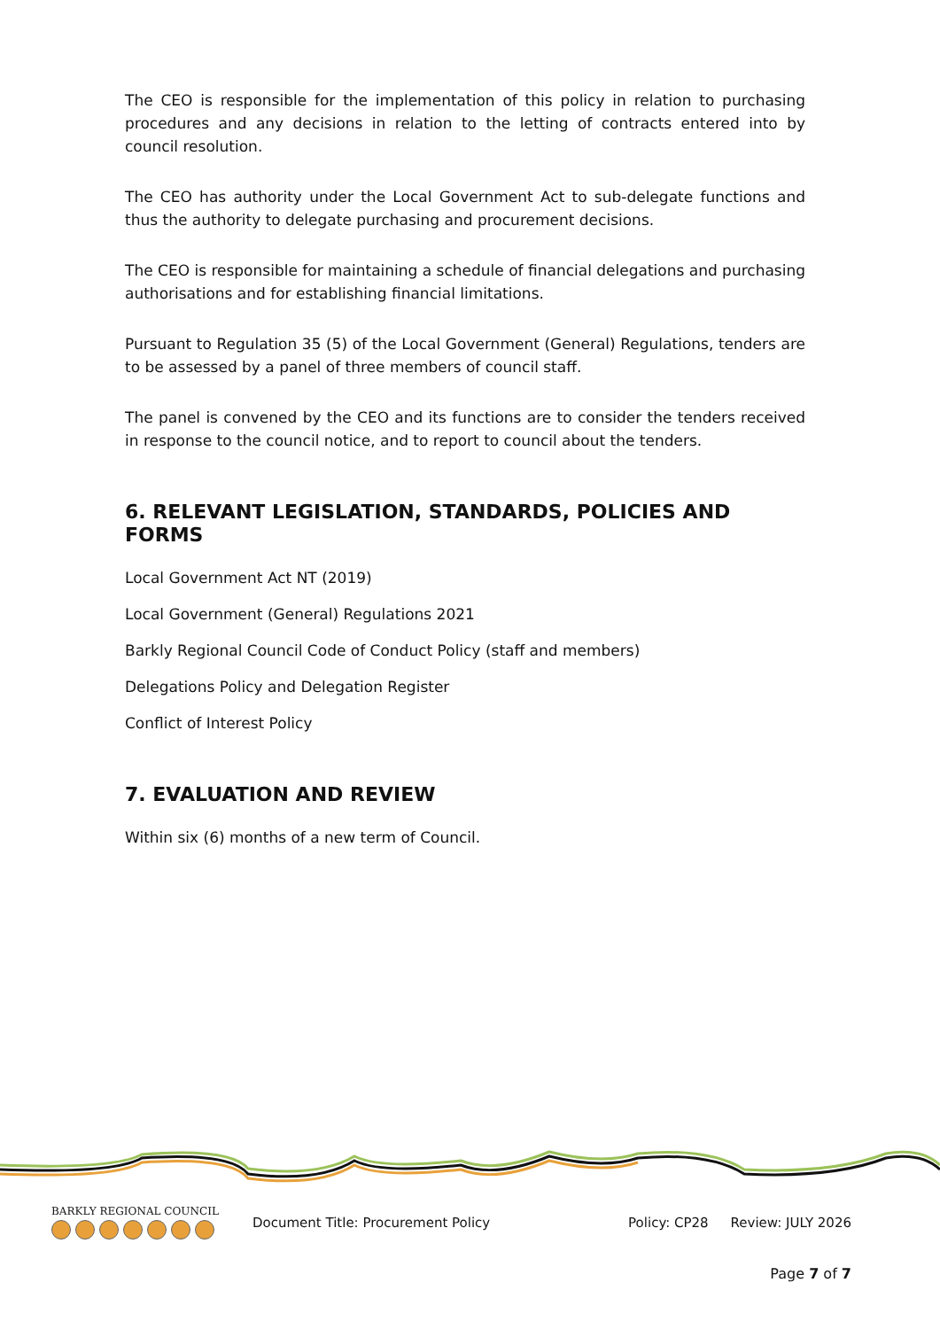The CEO is responsible for the implementation of this policy in relation to purchasing procedures and any decisions in relation to the letting of contracts entered into by council resolution.
The CEO has authority under the Local Government Act to sub-delegate functions and thus the authority to delegate purchasing and procurement decisions.
The CEO is responsible for maintaining a schedule of financial delegations and purchasing authorisations and for establishing financial limitations.
Pursuant to Regulation 35 (5) of the Local Government (General) Regulations, tenders are to be assessed by a panel of three members of council staff.
The panel is convened by the CEO and its functions are to consider the tenders received in response to the council notice, and to report to council about the tenders.
6. RELEVANT LEGISLATION, STANDARDS, POLICIES AND FORMS
Local Government Act NT (2019)
Local Government (General) Regulations 2021
Barkly Regional Council Code of Conduct Policy (staff and members)
Delegations Policy and Delegation Register
Conflict of Interest Policy
7. EVALUATION AND REVIEW
Within six (6) months of a new term of Council.
BARKLY REGIONAL COUNCIL
Document Title: Procurement Policy
Policy: CP28 Review: JULY 2026
Page 7 of 7